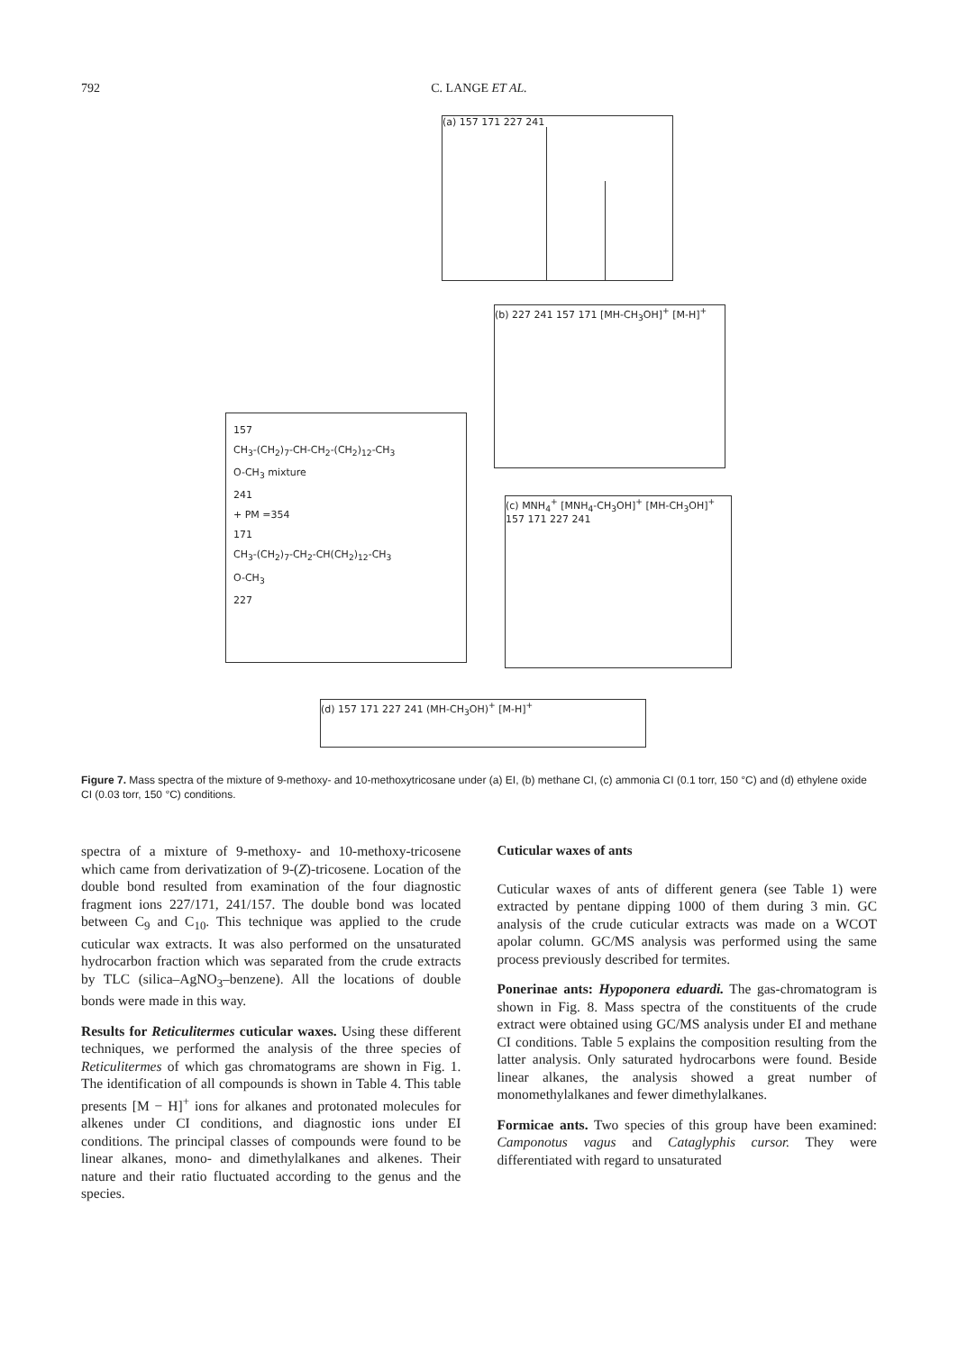792
C. LANGE ET AL.
(a) 157 171 227 241
(b) 227 241 157 171 [MH-CH<sub>3</sub>OH]<sup>+</sup> [M-H]<sup>+</sup>
157
CH<sub>3</sub>-(CH<sub>2</sub>)<sub>7</sub>-CH-CH<sub>2</sub>-(CH<sub>2</sub>)<sub>12</sub>-CH<sub>3</sub>
O-CH<sub>3</sub> mixture
241
+ PM =354
171
CH<sub>3</sub>-(CH<sub>2</sub>)<sub>7</sub>-CH<sub>2</sub>-CH(CH<sub>2</sub>)<sub>12</sub>-CH<sub>3</sub>
O-CH<sub>3</sub>
227
(c) MNH<sub>4</sub><sup>+</sup> [MNH<sub>4</sub>-CH<sub>3</sub>OH]<sup>+</sup> [MH-CH<sub>3</sub>OH]<sup>+</sup> 157 171 227 241
(d) 157 171 227 241 (MH-CH<sub>3</sub>OH)<sup>+</sup> [M-H]<sup>+</sup>
Figure 7. Mass spectra of the mixture of 9-methoxy- and 10-methoxytricosane under (a) EI, (b) methane CI, (c) ammonia CI (0.1 torr, 150 °C) and (d) ethylene oxide CI (0.03 torr, 150 °C) conditions.
spectra of a mixture of 9-methoxy- and 10-methoxy-tricosene which came from derivatization of 9-(Z)-tricosene. Location of the double bond resulted from examination of the four diagnostic fragment ions 227/171, 241/157. The double bond was located between C<sub>9</sub> and C<sub>10</sub>. This technique was applied to the crude cuticular wax extracts. It was also performed on the unsaturated hydrocarbon fraction which was separated from the crude extracts by TLC (silica–AgNO<sub>3</sub>–benzene). All the locations of double bonds were made in this way.
Results for Reticulitermes cuticular waxes. Using these different techniques, we performed the analysis of the three species of Reticulitermes of which gas chromatograms are shown in Fig. 1. The identification of all compounds is shown in Table 4. This table presents [M − H]<sup>+</sup> ions for alkanes and protonated molecules for alkenes under CI conditions, and diagnostic ions under EI conditions. The principal classes of compounds were found to be linear alkanes, mono- and dimethylalkanes and alkenes. Their nature and their ratio fluctuated according to the genus and the species.
Cuticular waxes of ants
Cuticular waxes of ants of different genera (see Table 1) were extracted by pentane dipping 1000 of them during 3 min. GC analysis of the crude cuticular extracts was made on a WCOT apolar column. GC/MS analysis was performed using the same process previously described for termites.
Ponerinae ants: Hypoponera eduardi. The gas-chromatogram is shown in Fig. 8. Mass spectra of the constituents of the crude extract were obtained using GC/MS analysis under EI and methane CI conditions. Table 5 explains the composition resulting from the latter analysis. Only saturated hydrocarbons were found. Beside linear alkanes, the analysis showed a great number of monomethylalkanes and fewer dimethylalkanes.
Formicae ants. Two species of this group have been examined: Camponotus vagus and Cataglyphis cursor. They were differentiated with regard to unsaturated